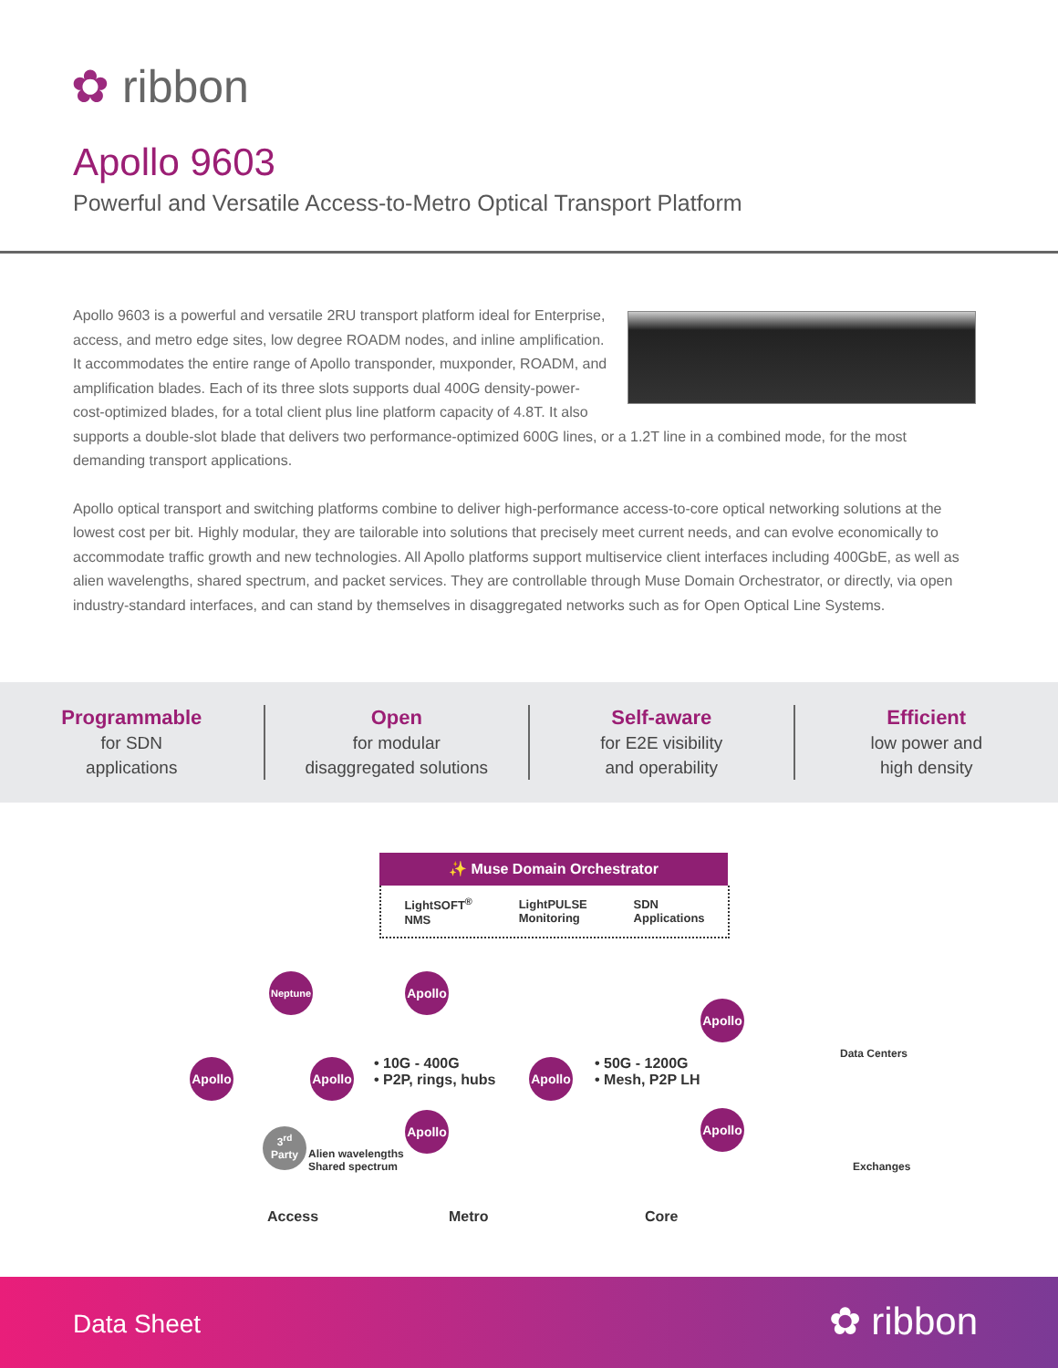✿ ribbon
Apollo 9603
Powerful and Versatile Access-to-Metro Optical Transport Platform
Apollo 9603 is a powerful and versatile 2RU transport platform ideal for Enterprise, access, and metro edge sites, low degree ROADM nodes, and inline amplification. It accommodates the entire range of Apollo transponder, muxponder, ROADM, and amplification blades. Each of its three slots supports dual 400G density-power-cost-optimized blades, for a total client plus line platform capacity of 4.8T. It also supports a double-slot blade that delivers two performance-optimized 600G lines, or a 1.2T line in a combined mode, for the most demanding transport applications.
Apollo optical transport and switching platforms combine to deliver high-performance access-to-core optical networking solutions at the lowest cost per bit. Highly modular, they are tailorable into solutions that precisely meet current needs, and can evolve economically to accommodate traffic growth and new technologies. All Apollo platforms support multiservice client interfaces including 400GbE, as well as alien wavelengths, shared spectrum, and packet services. They are controllable through Muse Domain Orchestrator, or directly, via open industry-standard interfaces, and can stand by themselves in disaggregated networks such as for Open Optical Line Systems.
Programmable
for SDN
applications
Open
for modular
disaggregated solutions
Self-aware
for E2E visibility
and operability
Efficient
low power and
high density
✨ Muse Domain Orchestrator
LightSOFT<sup>®</sup>
NMS LightPULSE
Monitoring SDN
Applications
Neptune
Apollo
Apollo
Apollo
• 10G - 400G
• P2P, rings, hubs
Apollo
• 50G - 1200G
• Mesh, P2P LH
Apollo
Apollo
Apollo
3<sup>rd</sup>
Party
Alien wavelengths
Shared spectrum
Data Centers
Exchanges
Access Metro Core
Data Sheet ✿ ribbon